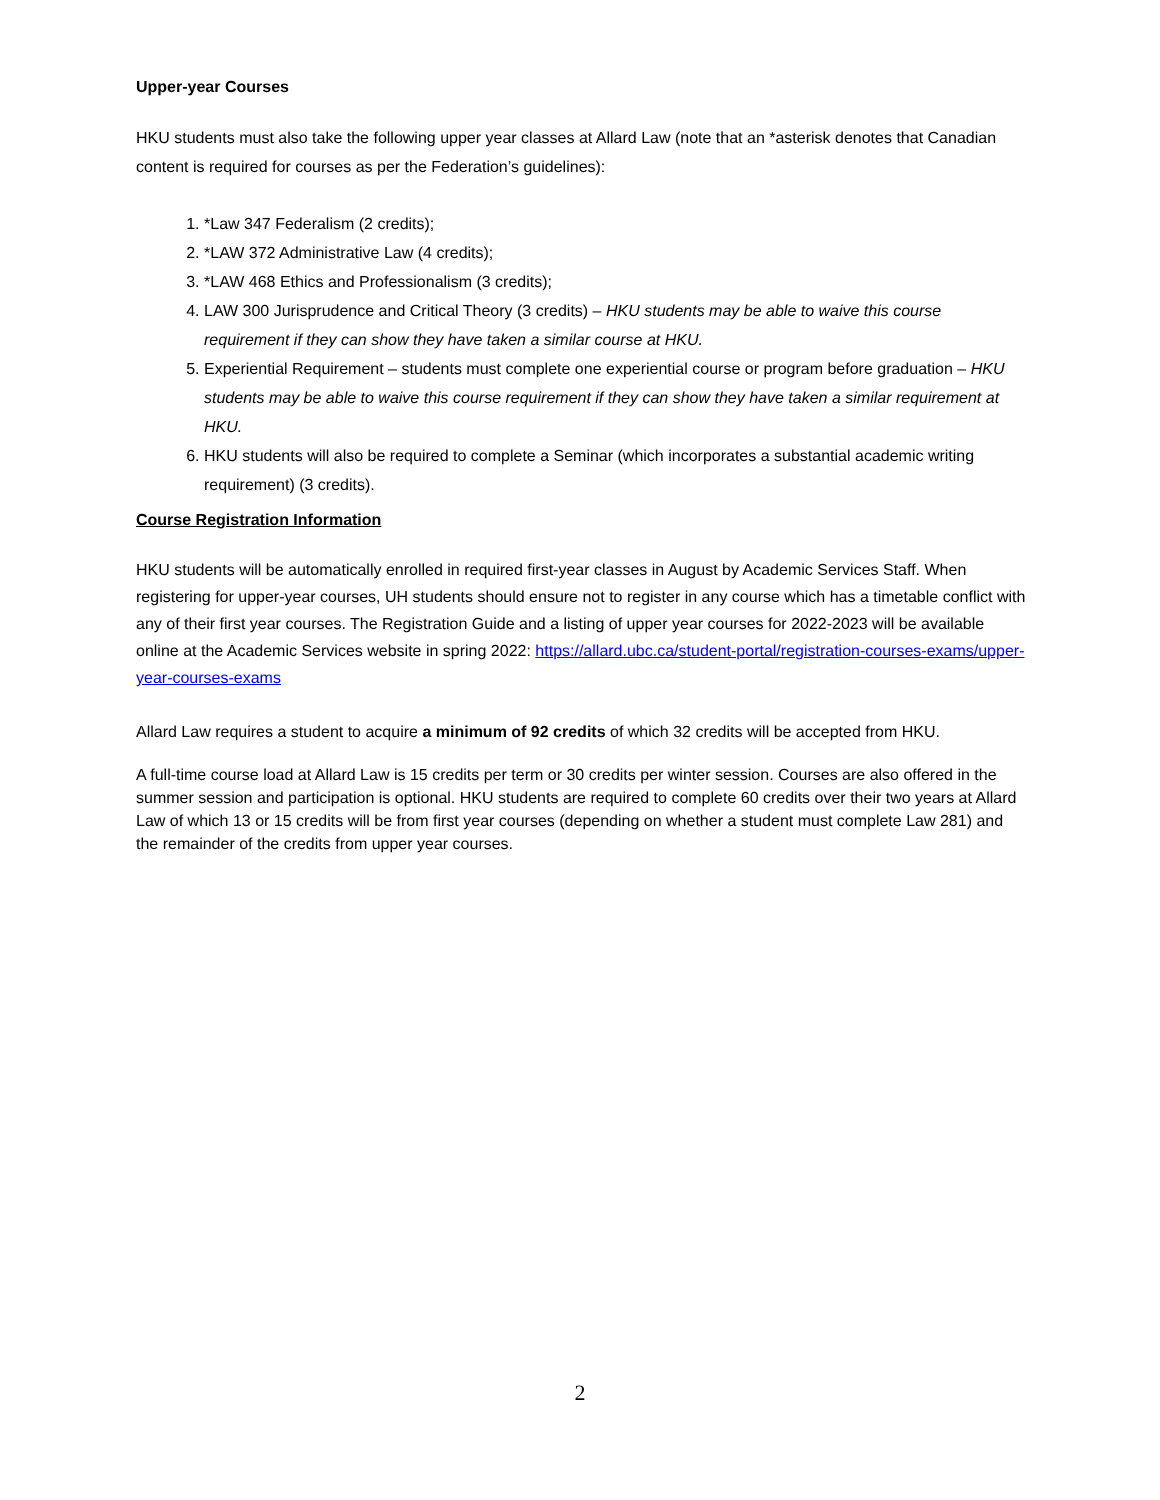Upper-year Courses
HKU students must also take the following upper year classes at Allard Law (note that an *asterisk denotes that Canadian content is required for courses as per the Federation’s guidelines):
1. *Law 347 Federalism (2 credits);
2. *LAW 372 Administrative Law (4 credits);
3. *LAW 468 Ethics and Professionalism (3 credits);
4. LAW 300 Jurisprudence and Critical Theory (3 credits) – HKU students may be able to waive this course requirement if they can show they have taken a similar course at HKU.
5. Experiential Requirement – students must complete one experiential course or program before graduation – HKU students may be able to waive this course requirement if they can show they have taken a similar requirement at HKU.
6. HKU students will also be required to complete a Seminar (which incorporates a substantial academic writing requirement) (3 credits).
Course Registration Information
HKU students will be automatically enrolled in required first-year classes in August by Academic Services Staff. When registering for upper-year courses, UH students should ensure not to register in any course which has a timetable conflict with any of their first year courses. The Registration Guide and a listing of upper year courses for 2022-2023 will be available online at the Academic Services website in spring 2022: https://allard.ubc.ca/student-portal/registration-courses-exams/upper-year-courses-exams
Allard Law requires a student to acquire a minimum of 92 credits of which 32 credits will be accepted from HKU.
A full-time course load at Allard Law is 15 credits per term or 30 credits per winter session. Courses are also offered in the summer session and participation is optional. HKU students are required to complete 60 credits over their two years at Allard Law of which 13 or 15 credits will be from first year courses (depending on whether a student must complete Law 281) and the remainder of the credits from upper year courses.
2